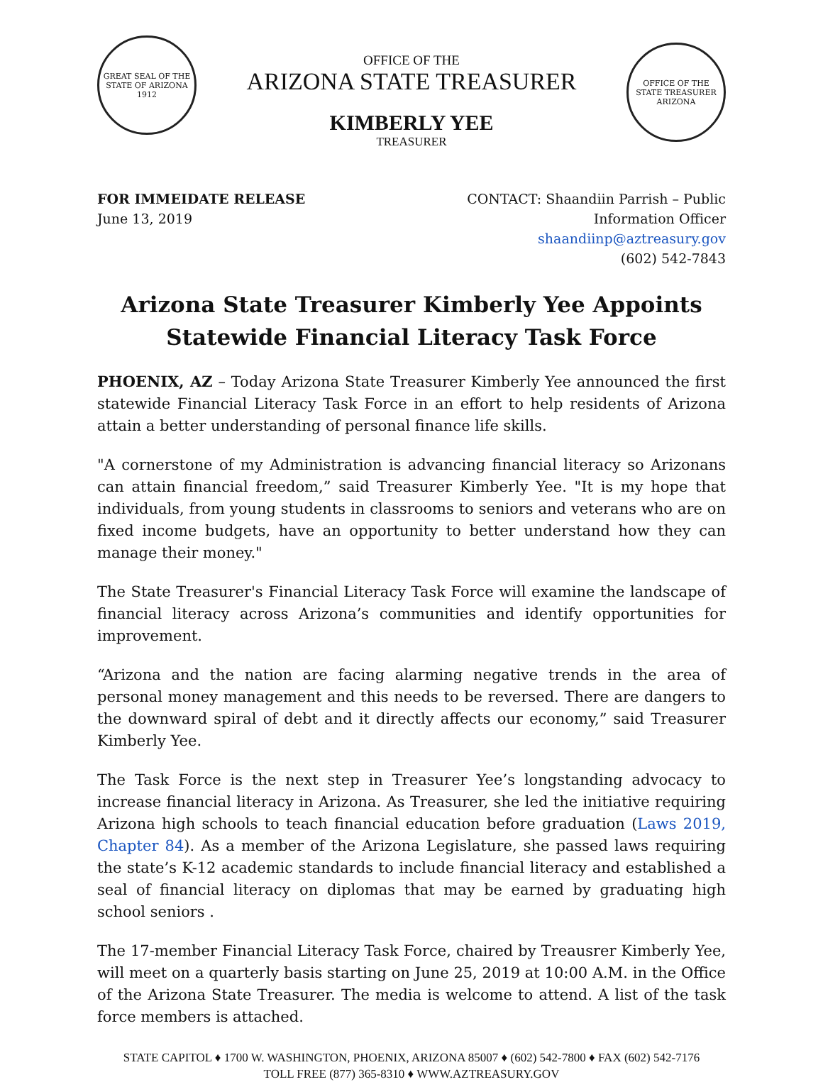GREAT SEAL OF THE STATE OF ARIZONA
1912
OFFICE OF THE
ARIZONA STATE TREASURER
KIMBERLY YEE
TREASURER
OFFICE OF THE STATE TREASURER ARIZONA
FOR IMMEIDATE RELEASE
June 13, 2019
CONTACT: Shaandiin Parrish – Public
Information Officer
shaandiinp@aztreasury.gov
(602) 542-7843
Arizona State Treasurer Kimberly Yee Appoints
Statewide Financial Literacy Task Force
PHOENIX, AZ – Today Arizona State Treasurer Kimberly Yee announced the first statewide Financial Literacy Task Force in an effort to help residents of Arizona attain a better understanding of personal finance life skills.
"A cornerstone of my Administration is advancing financial literacy so Arizonans can attain financial freedom,” said Treasurer Kimberly Yee. "It is my hope that individuals, from young students in classrooms to seniors and veterans who are on fixed income budgets, have an opportunity to better understand how they can manage their money."
The State Treasurer's Financial Literacy Task Force will examine the landscape of financial literacy across Arizona’s communities and identify opportunities for improvement.
“Arizona and the nation are facing alarming negative trends in the area of personal money management and this needs to be reversed. There are dangers to the downward spiral of debt and it directly affects our economy,” said Treasurer Kimberly Yee.
The Task Force is the next step in Treasurer Yee’s longstanding advocacy to increase financial literacy in Arizona. As Treasurer, she led the initiative requiring Arizona high schools to teach financial education before graduation (Laws 2019, Chapter 84). As a member of the Arizona Legislature, she passed laws requiring the state’s K-12 academic standards to include financial literacy and established a seal of financial literacy on diplomas that may be earned by graduating high school seniors .
The 17-member Financial Literacy Task Force, chaired by Treausrer Kimberly Yee, will meet on a quarterly basis starting on June 25, 2019 at 10:00 A.M. in the Office of the Arizona State Treasurer. The media is welcome to attend. A list of the task force members is attached.
STATE CAPITOL ♦ 1700 W. WASHINGTON, PHOENIX, ARIZONA 85007 ♦ (602) 542-7800 ♦ FAX (602) 542-7176
TOLL FREE (877) 365-8310 ♦ WWW.AZTREASURY.GOV